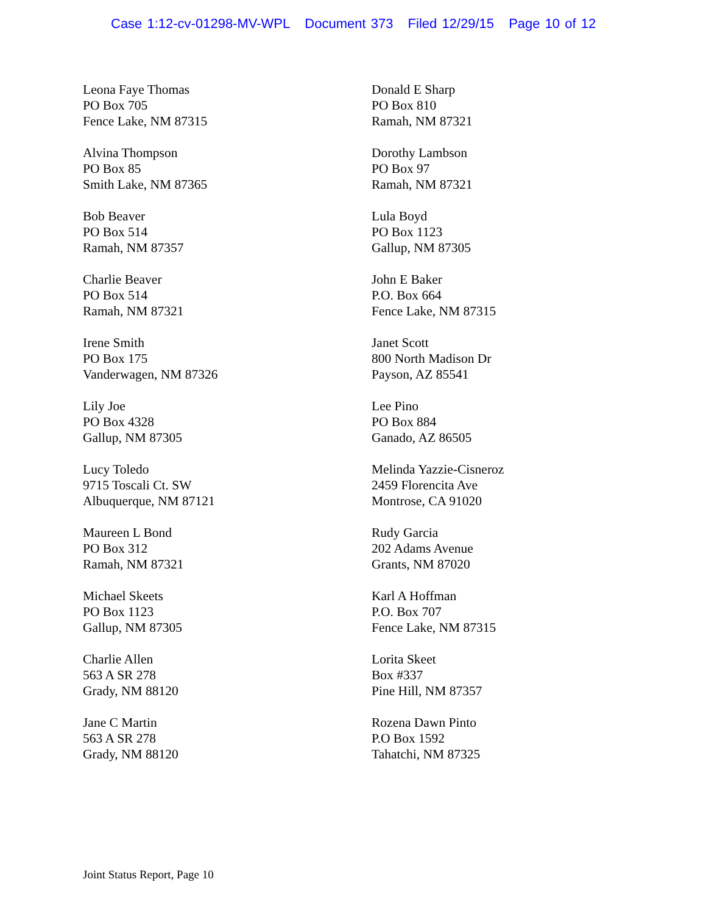Case 1:12-cv-01298-MV-WPL Document 373 Filed 12/29/15 Page 10 of 12
Leona Faye Thomas
PO Box 705
Fence Lake, NM 87315
Alvina Thompson
PO Box 85
Smith Lake, NM 87365
Bob Beaver
PO Box 514
Ramah, NM 87357
Charlie Beaver
PO Box 514
Ramah, NM 87321
Irene Smith
PO Box 175
Vanderwagen, NM 87326
Lily Joe
PO Box 4328
Gallup, NM 87305
Lucy Toledo
9715 Toscali Ct. SW
Albuquerque, NM 87121
Maureen L Bond
PO Box 312
Ramah, NM 87321
Michael Skeets
PO Box 1123
Gallup, NM 87305
Charlie Allen
563 A SR 278
Grady, NM 88120
Jane C Martin
563 A SR 278
Grady, NM 88120
Donald E Sharp
PO Box 810
Ramah, NM 87321
Dorothy Lambson
PO Box 97
Ramah, NM 87321
Lula Boyd
PO Box 1123
Gallup, NM 87305
John E Baker
P.O. Box 664
Fence Lake, NM 87315
Janet Scott
800 North Madison Dr
Payson, AZ 85541
Lee Pino
PO Box 884
Ganado, AZ 86505
Melinda Yazzie-Cisneroz
2459 Florencita Ave
Montrose, CA 91020
Rudy Garcia
202 Adams Avenue
Grants, NM 87020
Karl A Hoffman
P.O. Box 707
Fence Lake, NM 87315
Lorita Skeet
Box #337
Pine Hill, NM 87357
Rozena Dawn Pinto
P.O Box 1592
Tahatchi, NM 87325
Joint Status Report, Page 10